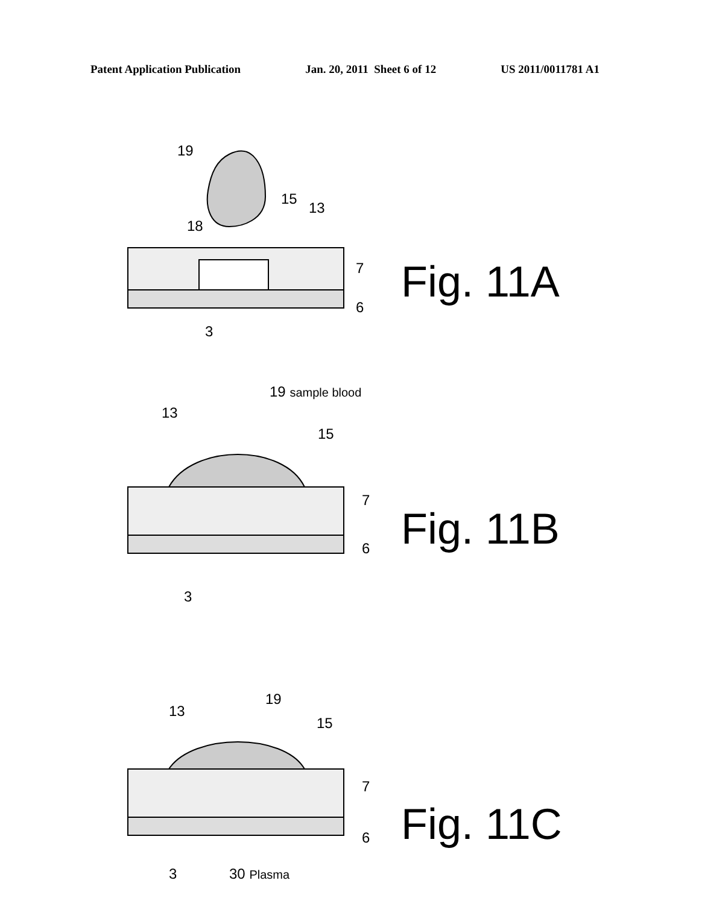Patent Application Publication Jan. 20, 2011 Sheet 6 of 12 US 2011/0011781 A1
19
15
13
18
7
6
3
Fig. 11A
19 sample blood
13
15
7
6
3
Fig. 11B
19
13
15
7
6
3 30 Plasma
Fig. 11C